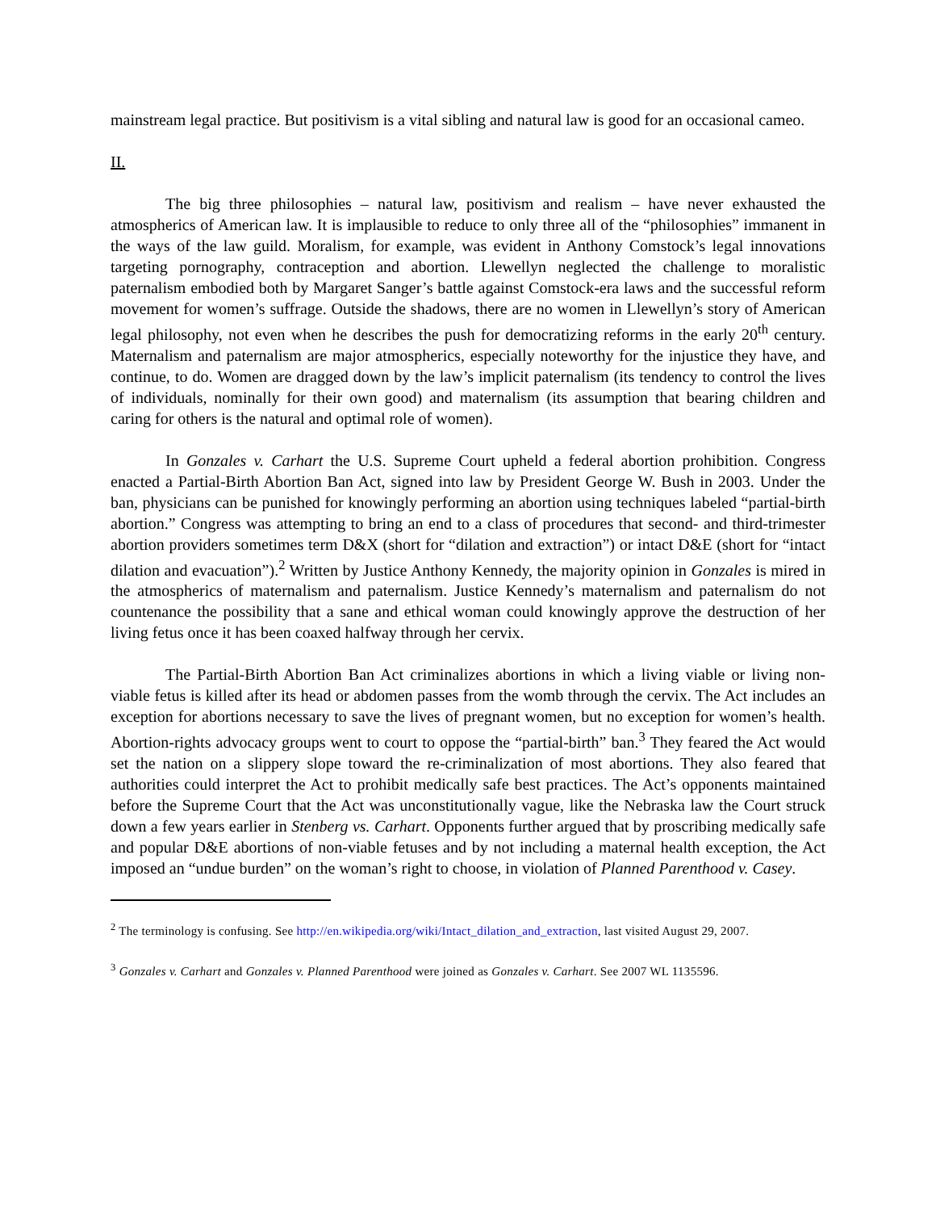mainstream legal practice. But positivism is a vital sibling and natural law is good for an occasional cameo.
II.
The big three philosophies – natural law, positivism and realism – have never exhausted the atmospherics of American law. It is implausible to reduce to only three all of the “philosophies” immanent in the ways of the law guild. Moralism, for example, was evident in Anthony Comstock’s legal innovations targeting pornography, contraception and abortion. Llewellyn neglected the challenge to moralistic paternalism embodied both by Margaret Sanger’s battle against Comstock-era laws and the successful reform movement for women’s suffrage. Outside the shadows, there are no women in Llewellyn’s story of American legal philosophy, not even when he describes the push for democratizing reforms in the early 20<sup>th</sup> century. Maternalism and paternalism are major atmospherics, especially noteworthy for the injustice they have, and continue, to do. Women are dragged down by the law’s implicit paternalism (its tendency to control the lives of individuals, nominally for their own good) and maternalism (its assumption that bearing children and caring for others is the natural and optimal role of women).
In Gonzales v. Carhart the U.S. Supreme Court upheld a federal abortion prohibition. Congress enacted a Partial-Birth Abortion Ban Act, signed into law by President George W. Bush in 2003. Under the ban, physicians can be punished for knowingly performing an abortion using techniques labeled “partial-birth abortion.” Congress was attempting to bring an end to a class of procedures that second- and third-trimester abortion providers sometimes term D&X (short for “dilation and extraction”) or intact D&E (short for “intact dilation and evacuation”).<sup>2</sup> Written by Justice Anthony Kennedy, the majority opinion in Gonzales is mired in the atmospherics of maternalism and paternalism. Justice Kennedy’s maternalism and paternalism do not countenance the possibility that a sane and ethical woman could knowingly approve the destruction of her living fetus once it has been coaxed halfway through her cervix.
The Partial-Birth Abortion Ban Act criminalizes abortions in which a living viable or living non-viable fetus is killed after its head or abdomen passes from the womb through the cervix. The Act includes an exception for abortions necessary to save the lives of pregnant women, but no exception for women’s health. Abortion-rights advocacy groups went to court to oppose the “partial-birth” ban.<sup>3</sup> They feared the Act would set the nation on a slippery slope toward the re-criminalization of most abortions. They also feared that authorities could interpret the Act to prohibit medically safe best practices. The Act’s opponents maintained before the Supreme Court that the Act was unconstitutionally vague, like the Nebraska law the Court struck down a few years earlier in Stenberg vs. Carhart. Opponents further argued that by proscribing medically safe and popular D&E abortions of non-viable fetuses and by not including a maternal health exception, the Act imposed an “undue burden” on the woman’s right to choose, in violation of Planned Parenthood v. Casey.
<sup>2</sup> The terminology is confusing. See http://en.wikipedia.org/wiki/Intact_dilation_and_extraction, last visited August 29, 2007.
<sup>3</sup> Gonzales v. Carhart and Gonzales v. Planned Parenthood were joined as Gonzales v. Carhart. See 2007 WL 1135596.